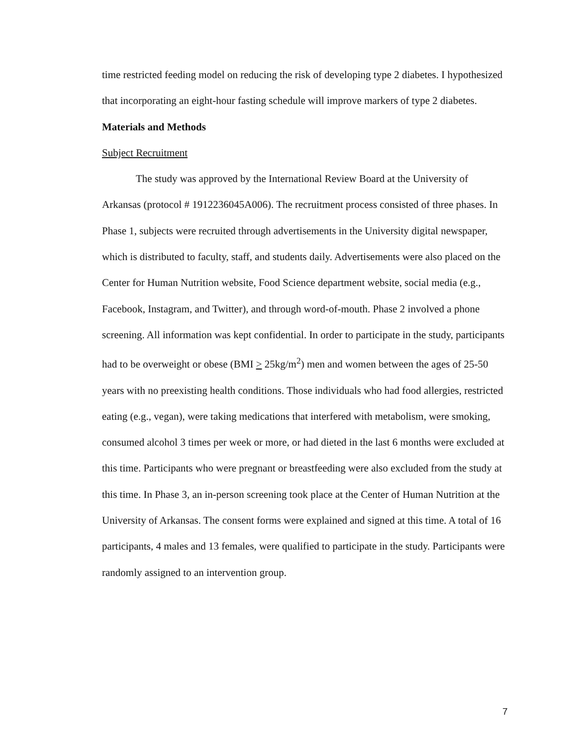time restricted feeding model on reducing the risk of developing type 2 diabetes. I hypothesized that incorporating an eight-hour fasting schedule will improve markers of type 2 diabetes.
Materials and Methods
Subject Recruitment
The study was approved by the International Review Board at the University of Arkansas (protocol # 1912236045A006). The recruitment process consisted of three phases. In Phase 1, subjects were recruited through advertisements in the University digital newspaper, which is distributed to faculty, staff, and students daily. Advertisements were also placed on the Center for Human Nutrition website, Food Science department website, social media (e.g., Facebook, Instagram, and Twitter), and through word-of-mouth. Phase 2 involved a phone screening. All information was kept confidential. In order to participate in the study, participants had to be overweight or obese (BMI > 25kg/m<sup>2</sup>) men and women between the ages of 25-50 years with no preexisting health conditions. Those individuals who had food allergies, restricted eating (e.g., vegan), were taking medications that interfered with metabolism, were smoking, consumed alcohol 3 times per week or more, or had dieted in the last 6 months were excluded at this time. Participants who were pregnant or breastfeeding were also excluded from the study at this time. In Phase 3, an in-person screening took place at the Center of Human Nutrition at the University of Arkansas. The consent forms were explained and signed at this time. A total of 16 participants, 4 males and 13 females, were qualified to participate in the study. Participants were randomly assigned to an intervention group.
7